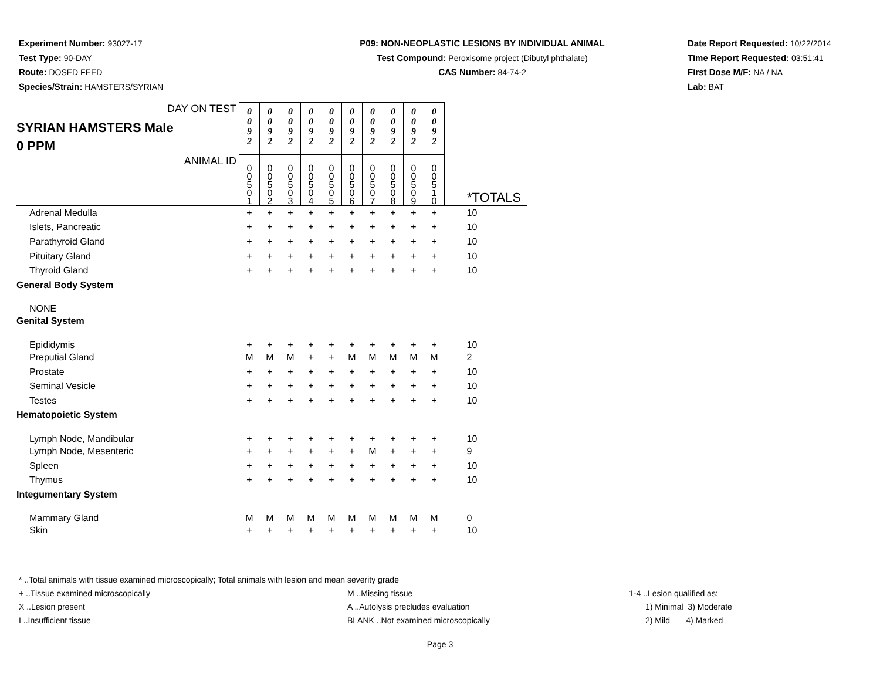Experiment Number: 93027-17
Test Type: 90-DAY
Route: DOSED FEED
Species/Strain: HAMSTERS/SYRIAN
P09: NON-NEOPLASTIC LESIONS BY INDIVIDUAL ANIMAL
Test Compound: Peroxisome project (Dibutyl phthalate)
CAS Number: 84-74-2
Date Report Requested: 10/22/2014
Time Report Requested: 03:51:41
First Dose M/F: NA / NA
Lab: BAT
| DAY ON TEST SYRIAN HAMSTERS Male 0 PPM | 0 0 9 2 | 0 0 9 2 | 0 0 9 2 | 0 0 9 2 | 0 0 9 2 | 0 0 9 2 | 0 0 9 2 | 0 0 9 2 | 0 0 9 2 | 0 0 9 2 | |
| ANIMAL ID | 0 0 5 0 1 | 0 0 5 0 2 | 0 0 5 0 3 | 0 0 5 0 4 | 0 0 5 0 5 | 0 0 5 0 6 | 0 0 5 0 7 | 0 0 5 0 8 | 0 0 5 0 9 | 0 0 5 1 0 | *TOTALS |
| Adrenal Medulla | + | + | + | + | + | + | + | + | + | + | 10 |
| Islets, Pancreatic | + | + | + | + | + | + | + | + | + | + | 10 |
| Parathyroid Gland | + | + | + | + | + | + | + | + | + | + | 10 |
| Pituitary Gland | + | + | + | + | + | + | + | + | + | + | 10 |
| Thyroid Gland | + | + | + | + | + | + | + | + | + | + | 10 |
| General Body System | | | | | | | | | | | |
| NONE | | | | | | | | | | | |
| Genital System | | | | | | | | | | | |
| Epididymis | + | + | + | + | + | + | + | + | + | + | 10 |
| Preputial Gland | M | M | M | + | + | M | M | M | M | M | 2 |
| Prostate | + | + | + | + | + | + | + | + | + | + | 10 |
| Seminal Vesicle | + | + | + | + | + | + | + | + | + | + | 10 |
| Testes | + | + | + | + | + | + | + | + | + | + | 10 |
| Hematopoietic System | | | | | | | | | | | |
| Lymph Node, Mandibular | + | + | + | + | + | + | + | + | + | + | 10 |
| Lymph Node, Mesenteric | + | + | + | + | + | + | M | + | + | + | 9 |
| Spleen | + | + | + | + | + | + | + | + | + | + | 10 |
| Thymus | + | + | + | + | + | + | + | + | + | + | 10 |
| Integumentary System | | | | | | | | | | | |
| Mammary Gland | M | M | M | M | M | M | M | M | M | M | 0 |
| Skin | + | + | + | + | + | + | + | + | + | + | 10 |
* ..Total animals with tissue examined microscopically; Total animals with lesion and mean severity grade
+ ..Tissue examined microscopically M ..Missing tissue 1-4 ..Lesion qualified as:
X ..Lesion present A ..Autolysis precludes evaluation 1) Minimal 3) Moderate
I ..Insufficient tissue BLANK ..Not examined microscopically 2) Mild 4) Marked
Page 3